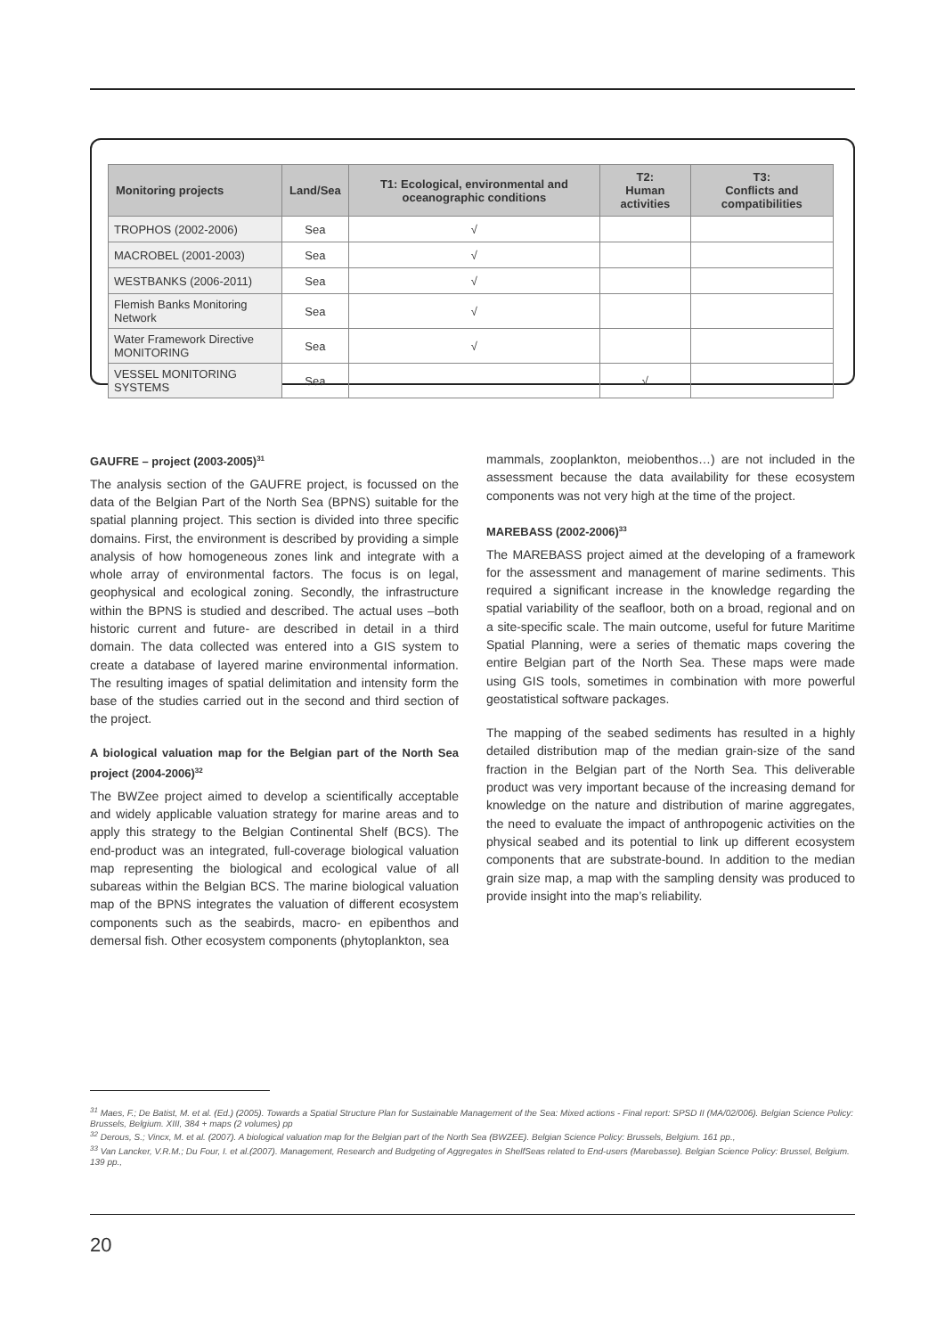| Monitoring projects | Land/Sea | T1: Ecological, environmental and oceanographic conditions | T2: Human activities | T3: Conflicts and compatibilities |
| --- | --- | --- | --- | --- |
| TROPHOS (2002-2006) | Sea | √ | | |
| MACROBEL (2001-2003) | Sea | √ | | |
| WESTBANKS (2006-2011) | Sea | √ | | |
| Flemish Banks Monitoring Network | Sea | √ | | |
| Water Framework Directive MONITORING | Sea | √ | | |
| VESSEL MONITORING SYSTEMS | Sea | | √ | |
GAUFRE – project (2003-2005)<sup>31</sup>
The analysis section of the GAUFRE project, is focussed on the data of the Belgian Part of the North Sea (BPNS) suitable for the spatial planning project. This section is divided into three specific domains. First, the environment is described by providing a simple analysis of how homogeneous zones link and integrate with a whole array of environmental factors. The focus is on legal, geophysical and ecological zoning. Secondly, the infrastructure within the BPNS is studied and described. The actual uses –both historic current and future- are described in detail in a third domain. The data collected was entered into a GIS system to create a database of layered marine environmental information. The resulting images of spatial delimitation and intensity form the base of the studies carried out in the second and third section of the project.
A biological valuation map for the Belgian part of the North Sea project (2004-2006)<sup>32</sup>
The BWZee project aimed to develop a scientifically acceptable and widely applicable valuation strategy for marine areas and to apply this strategy to the Belgian Continental Shelf (BCS). The end-product was an integrated, full-coverage biological valuation map representing the biological and ecological value of all subareas within the Belgian BCS. The marine biological valuation map of the BPNS integrates the valuation of different ecosystem components such as the seabirds, macro- en epibenthos and demersal fish. Other ecosystem components (phytoplankton, sea
mammals, zooplankton, meiobenthos…) are not included in the assessment because the data availability for these ecosystem components was not very high at the time of the project.
MAREBASS (2002-2006)<sup>33</sup>
The MAREBASS project aimed at the developing of a framework for the assessment and management of marine sediments. This required a significant increase in the knowledge regarding the spatial variability of the seafloor, both on a broad, regional and on a site-specific scale. The main outcome, useful for future Maritime Spatial Planning, were a series of thematic maps covering the entire Belgian part of the North Sea. These maps were made using GIS tools, sometimes in combination with more powerful geostatistical software packages.
The mapping of the seabed sediments has resulted in a highly detailed distribution map of the median grain-size of the sand fraction in the Belgian part of the North Sea. This deliverable product was very important because of the increasing demand for knowledge on the nature and distribution of marine aggregates, the need to evaluate the impact of anthropogenic activities on the physical seabed and its potential to link up different ecosystem components that are substrate-bound. In addition to the median grain size map, a map with the sampling density was produced to provide insight into the map’s reliability.
<sup>31</sup> Maes, F.; De Batist, M. et al. (Ed.) (2005). Towards a Spatial Structure Plan for Sustainable Management of the Sea: Mixed actions - Final report: SPSD II (MA/02/006). Belgian Science Policy: Brussels, Belgium. XIII, 384 + maps (2 volumes) pp
<sup>32</sup> Derous, S.; Vincx, M. et al. (2007). A biological valuation map for the Belgian part of the North Sea (BWZEE). Belgian Science Policy: Brussels, Belgium. 161 pp.,
<sup>33</sup> Van Lancker, V.R.M.; Du Four, I. et al.(2007). Management, Research and Budgeting of Aggregates in ShelfSeas related to End-users (Marebasse). Belgian Science Policy: Brussel, Belgium. 139 pp.,
20